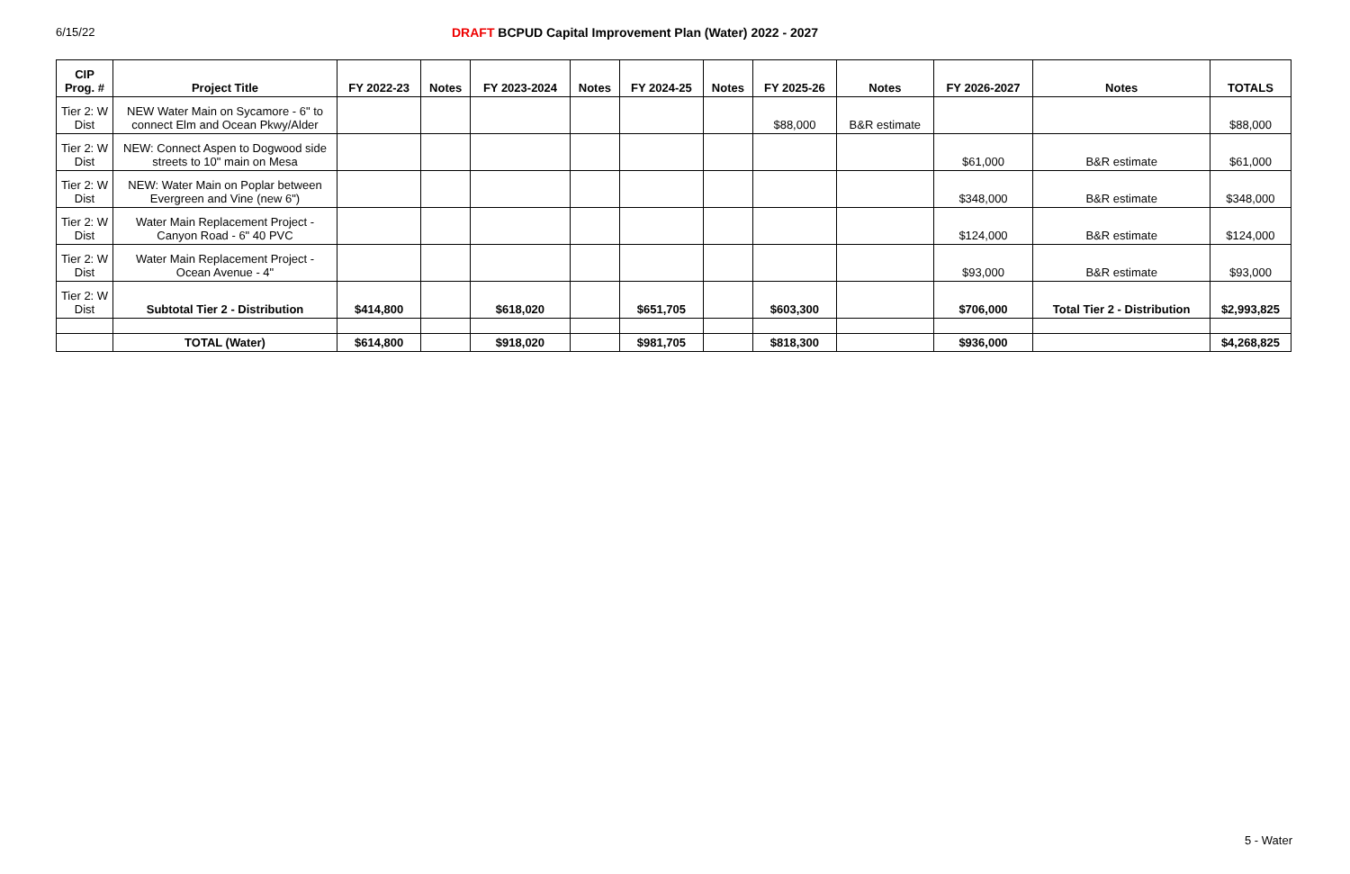6/15/22 DRAFT BCPUD Capital Improvement Plan (Water) 2022 - 2027
| CIP Prog. # | Project Title | FY 2022-23 | Notes | FY 2023-2024 | Notes | FY 2024-25 | Notes | FY 2025-26 | Notes | FY 2026-2027 | Notes | TOTALS |
| --- | --- | --- | --- | --- | --- | --- | --- | --- | --- | --- | --- | --- |
| Tier 2: W Dist | NEW Water Main on Sycamore - 6" to connect Elm and Ocean Pkwy/Alder | | | | | | | $88,000 | B&R estimate | | | $88,000 |
| Tier 2: W Dist | NEW: Connect Aspen to Dogwood side streets to 10" main on Mesa | | | | | | | | | $61,000 | B&R estimate | $61,000 |
| Tier 2: W Dist | NEW: Water Main on Poplar between Evergreen and Vine (new 6") | | | | | | | | | $348,000 | B&R estimate | $348,000 |
| Tier 2: W Dist | Water Main Replacement Project - Canyon Road - 6" 40 PVC | | | | | | | | | $124,000 | B&R estimate | $124,000 |
| Tier 2: W Dist | Water Main Replacement Project - Ocean Avenue - 4" | | | | | | | | | $93,000 | B&R estimate | $93,000 |
| Tier 2: W Dist | Subtotal Tier 2 - Distribution | $414,800 | | $618,020 | | $651,705 | | $603,300 | | $706,000 | Total Tier 2 - Distribution | $2,993,825 |
| | TOTAL (Water) | $614,800 | | $918,020 | | $981,705 | | $818,300 | | $936,000 | | $4,268,825 |
5 - Water